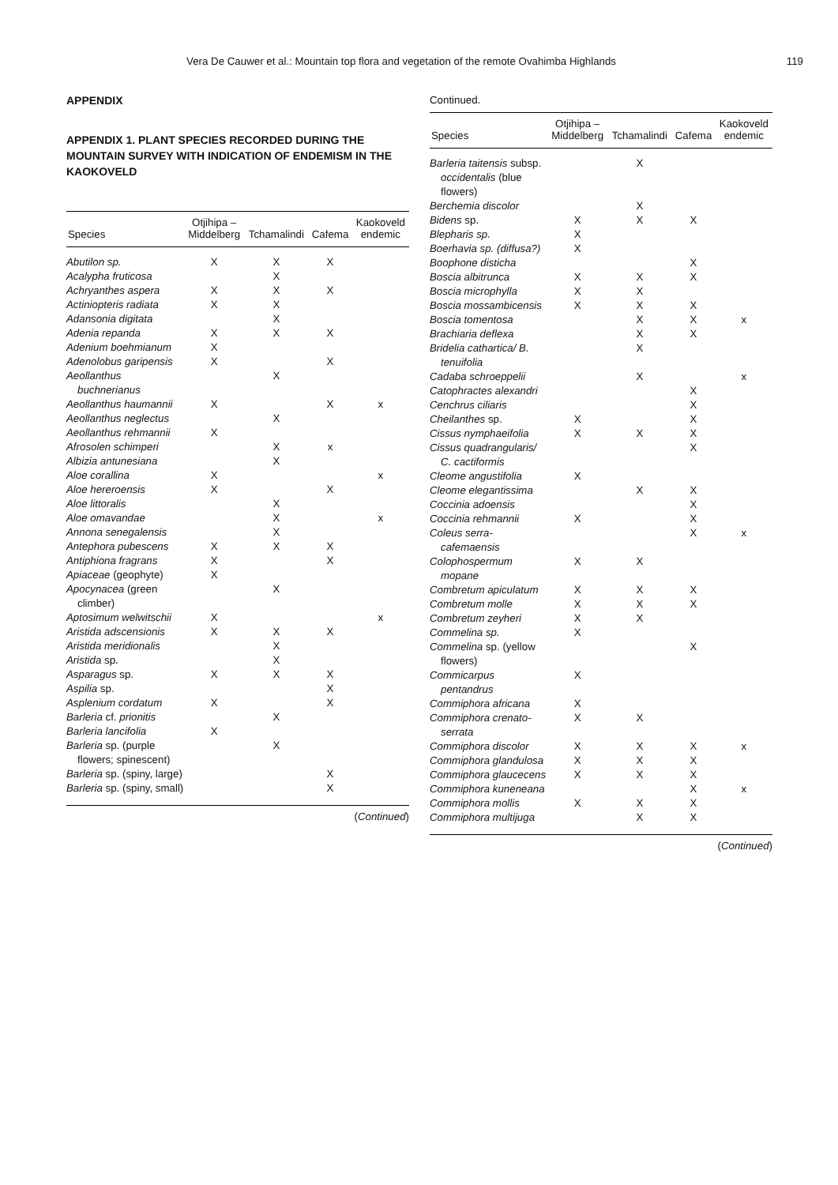Vera De Cauwer et al.: Mountain top flora and vegetation of the remote Ovahimba Highlands 119
APPENDIX
APPENDIX 1. PLANT SPECIES RECORDED DURING THE MOUNTAIN SURVEY WITH INDICATION OF ENDEMISM IN THE KAOKOVELD
| Species | Otjihipa – Middelberg | Tchamalindi | Cafema | Kaokoveld endemic |
| --- | --- | --- | --- | --- |
| Abutilon sp. | X | X | X | |
| Acalypha fruticosa | | X | | |
| Achryanthes aspera | X | X | X | |
| Actiniopteris radiata | X | X | | |
| Adansonia digitata | | X | | |
| Adenia repanda | X | X | X | |
| Adenium boehmianum | X | | | |
| Adenolobus garipensis | X | | X | |
| Aeollanthus buchnerianus | | X | | |
| Aeollanthus haumannii | X | | X | x |
| Aeollanthus neglectus | | X | | |
| Aeollanthus rehmannii | X | | | |
| Afrosolen schimperi | | X | x | |
| Albizia antunesiana | | X | | |
| Aloe corallina | X | | | x |
| Aloe hereroensis | X | | X | |
| Aloe littoralis | | X | | |
| Aloe omavandae | | X | | x |
| Annona senegalensis | | X | | |
| Antephora pubescens | X | X | X | |
| Antiphiona fragrans | X | | X | |
| Apiaceae (geophyte) | X | | | |
| Apocynacea (green climber) | | X | | |
| Aptosimum welwitschii | X | | | x |
| Aristida adscensionis | X | X | X | |
| Aristida meridionalis | | X | | |
| Aristida sp. | | X | | |
| Asparagus sp. | X | X | X | |
| Aspilia sp. | | | X | |
| Asplenium cordatum | X | | X | |
| Barleria cf. prionitis | | X | | |
| Barleria lancifolia | X | | | |
| Barleria sp. (purple flowers; spinescent) | | X | | |
| Barleria sp. (spiny, large) | | | X | |
| Barleria sp. (spiny, small) | | | X | |
(Continued)
Continued.
| Species | Otjihipa – Middelberg | Tchamalindi | Cafema | Kaokoveld endemic |
| --- | --- | --- | --- | --- |
| Barleria taitensis subsp. occidentalis (blue flowers) | | X | | |
| Berchemia discolor | | X | | |
| Bidens sp. | X | X | X | |
| Blepharis sp. | X | | | |
| Boerhavia sp. (diffusa?) | X | | | |
| Boophone disticha | | | X | |
| Boscia albitrunca | X | X | X | |
| Boscia microphylla | X | X | | |
| Boscia mossambicensis | X | X | X | |
| Boscia tomentosa | | X | X | x |
| Brachiaria deflexa | | X | X | |
| Bridelia cathartica/ B. tenuifolia | | X | | |
| Cadaba schroeppelii | | X | | x |
| Catophractes alexandri | | | X | |
| Cenchrus ciliaris | | | X | |
| Cheilanthes sp. | X | | X | |
| Cissus nymphaeifolia | X | X | X | |
| Cissus quadrangularis/ C. cactiformis | | | X | |
| Cleome angustifolia | X | | | |
| Cleome elegantissima | | X | X | |
| Coccinia adoensis | | | X | |
| Coccinia rehmannii | X | | X | |
| Coleus serra-cafemaensis | | | X | x |
| Colophospermum mopane | X | X | | |
| Combretum apiculatum | X | X | X | |
| Combretum molle | X | X | X | |
| Combretum zeyheri | X | X | | |
| Commelina sp. | X | | | |
| Commelina sp. (yellow flowers) | | | X | |
| Commicarpus pentandrus | X | | | |
| Commiphora africana | X | | | |
| Commiphora crenato-serrata | X | X | | |
| Commiphora discolor | X | X | X | x |
| Commiphora glandulosa | X | X | X | |
| Commiphora glaucecens | X | X | X | |
| Commiphora kuneneana | | | X | x |
| Commiphora mollis | X | X | X | |
| Commiphora multijuga | | X | X | |
(Continued)